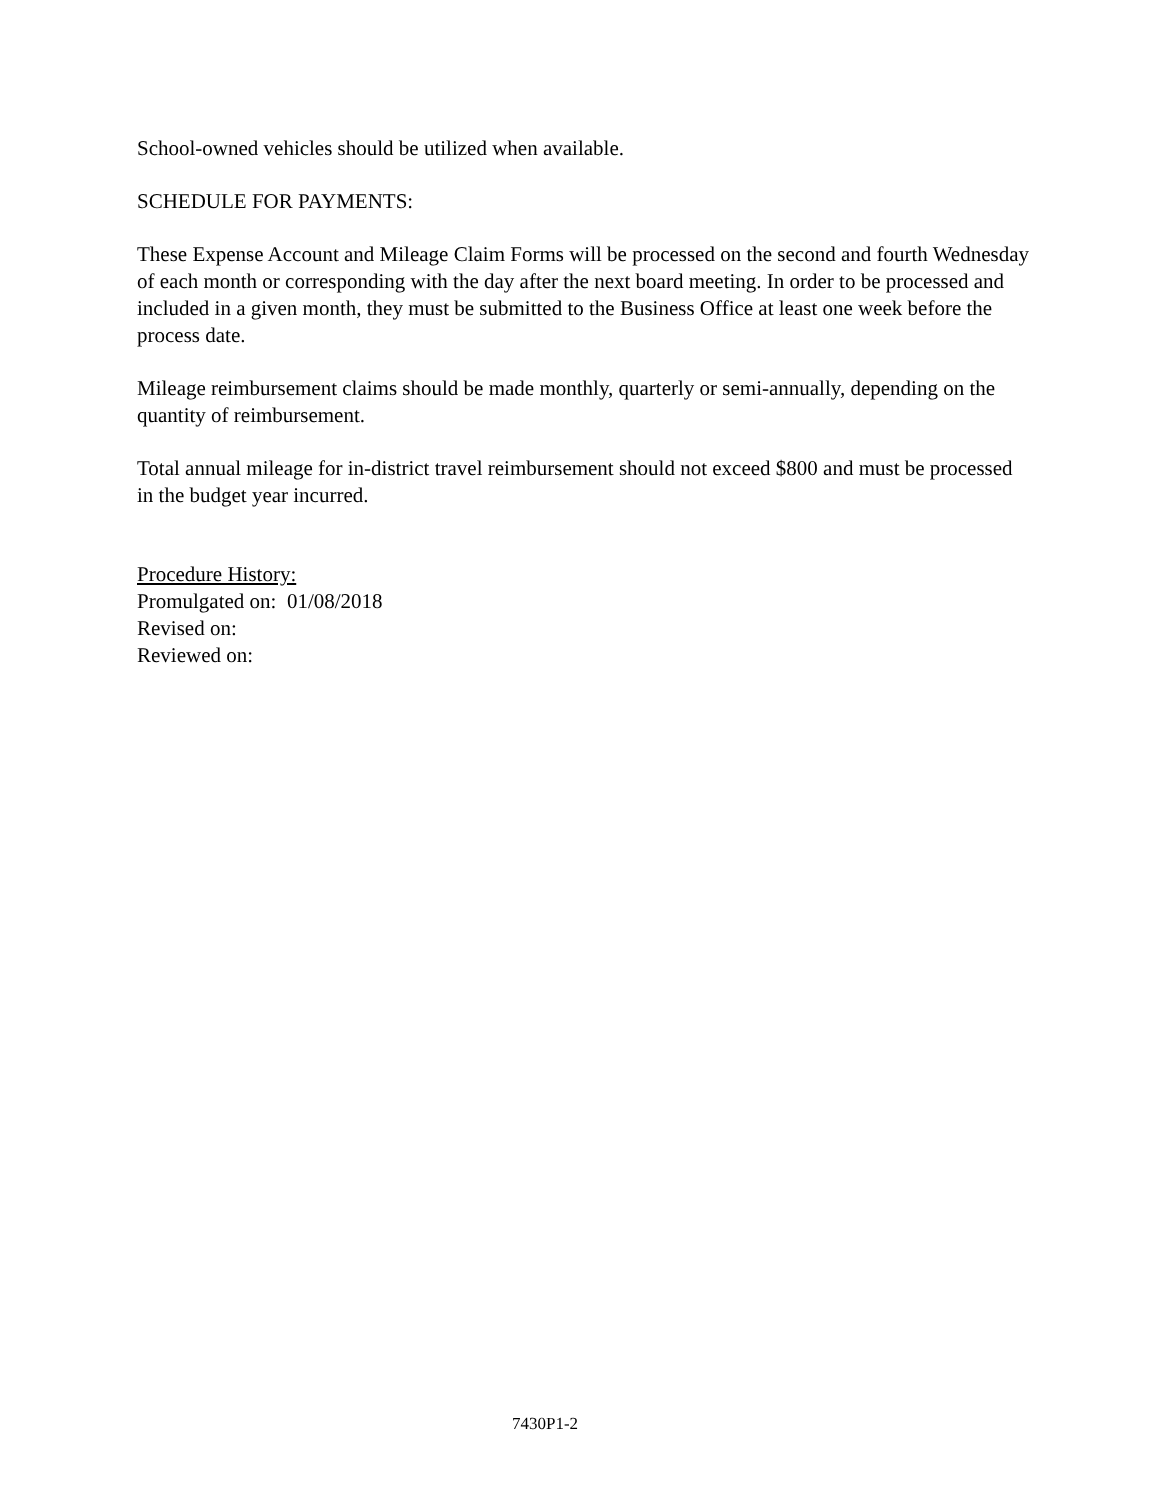School-owned vehicles should be utilized when available.
SCHEDULE FOR PAYMENTS:
These Expense Account and Mileage Claim Forms will be processed on the second and fourth Wednesday of each month or corresponding with the day after the next board meeting. In order to be processed and included in a given month, they must be submitted to the Business Office at least one week before the process date.
Mileage reimbursement claims should be made monthly, quarterly or semi-annually, depending on the quantity of reimbursement.
Total annual mileage for in-district travel reimbursement should not exceed $800 and must be processed in the budget year incurred.
Procedure History:
Promulgated on: 01/08/2018
Revised on:
Reviewed on:
7430P1-2